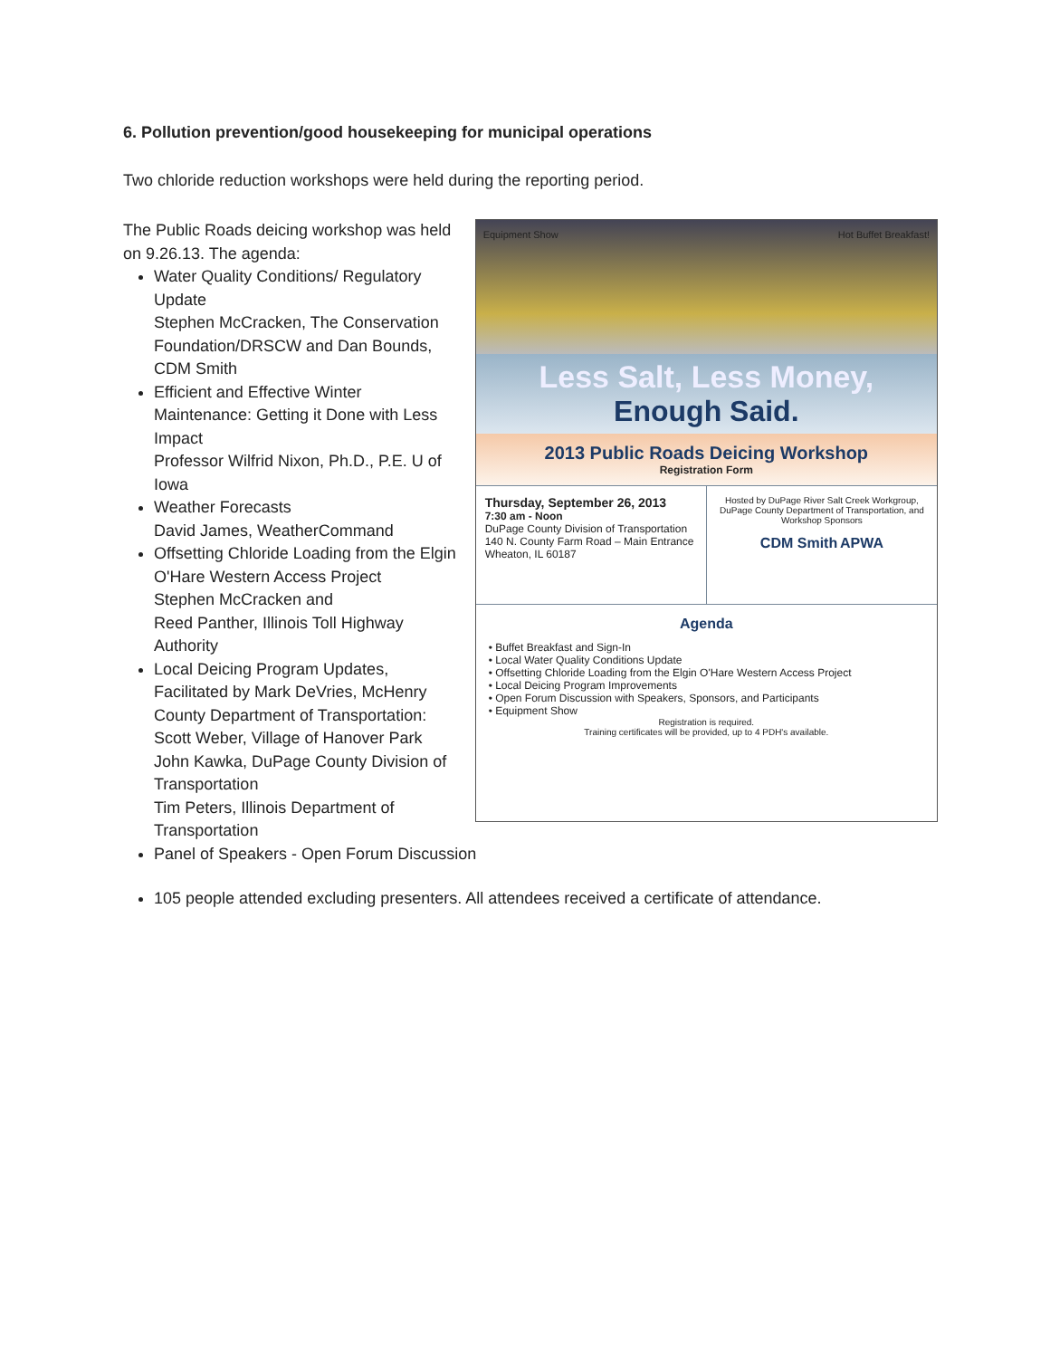6. Pollution prevention/good housekeeping for municipal operations
Two chloride reduction workshops were held during the reporting period.
The Public Roads deicing workshop was held on 9.26.13. The agenda:
Water Quality Conditions/ Regulatory Update
Stephen McCracken, The Conservation Foundation/DRSCW and Dan Bounds, CDM Smith
Efficient and Effective Winter Maintenance: Getting it Done with Less Impact
Professor Wilfrid Nixon, Ph.D., P.E. U of Iowa
Weather Forecasts
David James, WeatherCommand
Offsetting Chloride Loading from the Elgin O'Hare Western Access Project
Stephen McCracken and
Reed Panther, Illinois Toll Highway Authority
Local Deicing Program Updates, Facilitated by Mark DeVries, McHenry County Department of Transportation:
Scott Weber, Village of Hanover Park
John Kawka, DuPage County Division of Transportation
Tim Peters, Illinois Department of Transportation
Equipment Show Hot Buffet Breakfast!
Less Salt, Less Money,
Enough Said.
2013 Public Roads Deicing Workshop
Registration Form
Thursday, September 26, 2013
7:30 am - Noon
DuPage County Division of Transportation
140 N. County Farm Road – Main Entrance
Wheaton, IL 60187
Hosted by DuPage River Salt Creek Workgroup, DuPage County Department of Transportation, and Workshop Sponsors
CDM Smith APWA
Agenda
• Buffet Breakfast and Sign-In
• Local Water Quality Conditions Update
• Offsetting Chloride Loading from the Elgin O'Hare Western Access Project
• Local Deicing Program Improvements
• Open Forum Discussion with Speakers, Sponsors, and Participants
• Equipment Show
Registration is required.
Training certificates will be provided, up to 4 PDH's available.
Panel of Speakers - Open Forum Discussion
105 people attended excluding presenters. All attendees received a certificate of attendance.